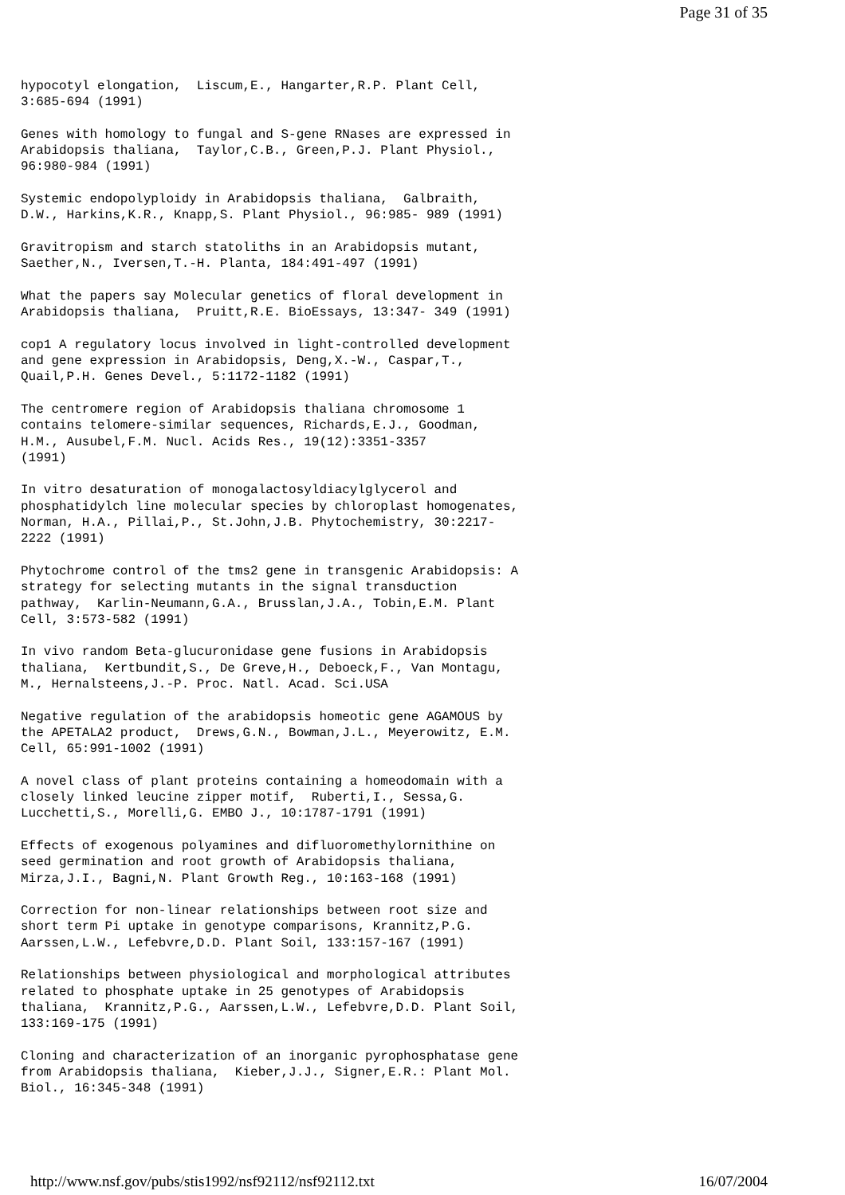Page 31 of 35
hypocotyl elongation, Liscum,E., Hangarter,R.P. Plant Cell, 3:685-694 (1991)
Genes with homology to fungal and S-gene RNases are expressed in Arabidopsis thaliana, Taylor,C.B., Green,P.J. Plant Physiol., 96:980-984 (1991)
Systemic endopolyploidy in Arabidopsis thaliana, Galbraith, D.W., Harkins,K.R., Knapp,S. Plant Physiol., 96:985- 989 (1991)
Gravitropism and starch statoliths in an Arabidopsis mutant, Saether,N., Iversen,T.-H. Planta, 184:491-497 (1991)
What the papers say Molecular genetics of floral development in Arabidopsis thaliana, Pruitt,R.E. BioEssays, 13:347- 349 (1991)
cop1 A regulatory locus involved in light-controlled development and gene expression in Arabidopsis, Deng,X.-W., Caspar,T., Quail,P.H. Genes Devel., 5:1172-1182 (1991)
The centromere region of Arabidopsis thaliana chromosome 1 contains telomere-similar sequences, Richards,E.J., Goodman, H.M., Ausubel,F.M. Nucl. Acids Res., 19(12):3351-3357 (1991)
In vitro desaturation of monogalactosyldiacylglycerol and phosphatidylch line molecular species by chloroplast homogenates, Norman, H.A., Pillai,P., St.John,J.B. Phytochemistry, 30:2217- 2222 (1991)
Phytochrome control of the tms2 gene in transgenic Arabidopsis: A strategy for selecting mutants in the signal transduction pathway, Karlin-Neumann,G.A., Brusslan,J.A., Tobin,E.M. Plant Cell, 3:573-582 (1991)
In vivo random Beta-glucuronidase gene fusions in Arabidopsis thaliana, Kertbundit,S., De Greve,H., Deboeck,F., Van Montagu, M., Hernalsteens,J.-P. Proc. Natl. Acad. Sci.USA
Negative regulation of the arabidopsis homeotic gene AGAMOUS by the APETALA2 product, Drews,G.N., Bowman,J.L., Meyerowitz, E.M. Cell, 65:991-1002 (1991)
A novel class of plant proteins containing a homeodomain with a closely linked leucine zipper motif, Ruberti,I., Sessa,G. Lucchetti,S., Morelli,G. EMBO J., 10:1787-1791 (1991)
Effects of exogenous polyamines and difluoromethylornithine on seed germination and root growth of Arabidopsis thaliana, Mirza,J.I., Bagni,N. Plant Growth Reg., 10:163-168 (1991)
Correction for non-linear relationships between root size and short term Pi uptake in genotype comparisons, Krannitz,P.G. Aarssen,L.W., Lefebvre,D.D. Plant Soil, 133:157-167 (1991)
Relationships between physiological and morphological attributes related to phosphate uptake in 25 genotypes of Arabidopsis thaliana, Krannitz,P.G., Aarssen,L.W., Lefebvre,D.D. Plant Soil, 133:169-175 (1991)
Cloning and characterization of an inorganic pyrophosphatase gene from Arabidopsis thaliana, Kieber,J.J., Signer,E.R.: Plant Mol. Biol., 16:345-348 (1991)
http://www.nsf.gov/pubs/stis1992/nsf92112/nsf92112.txt 16/07/2004